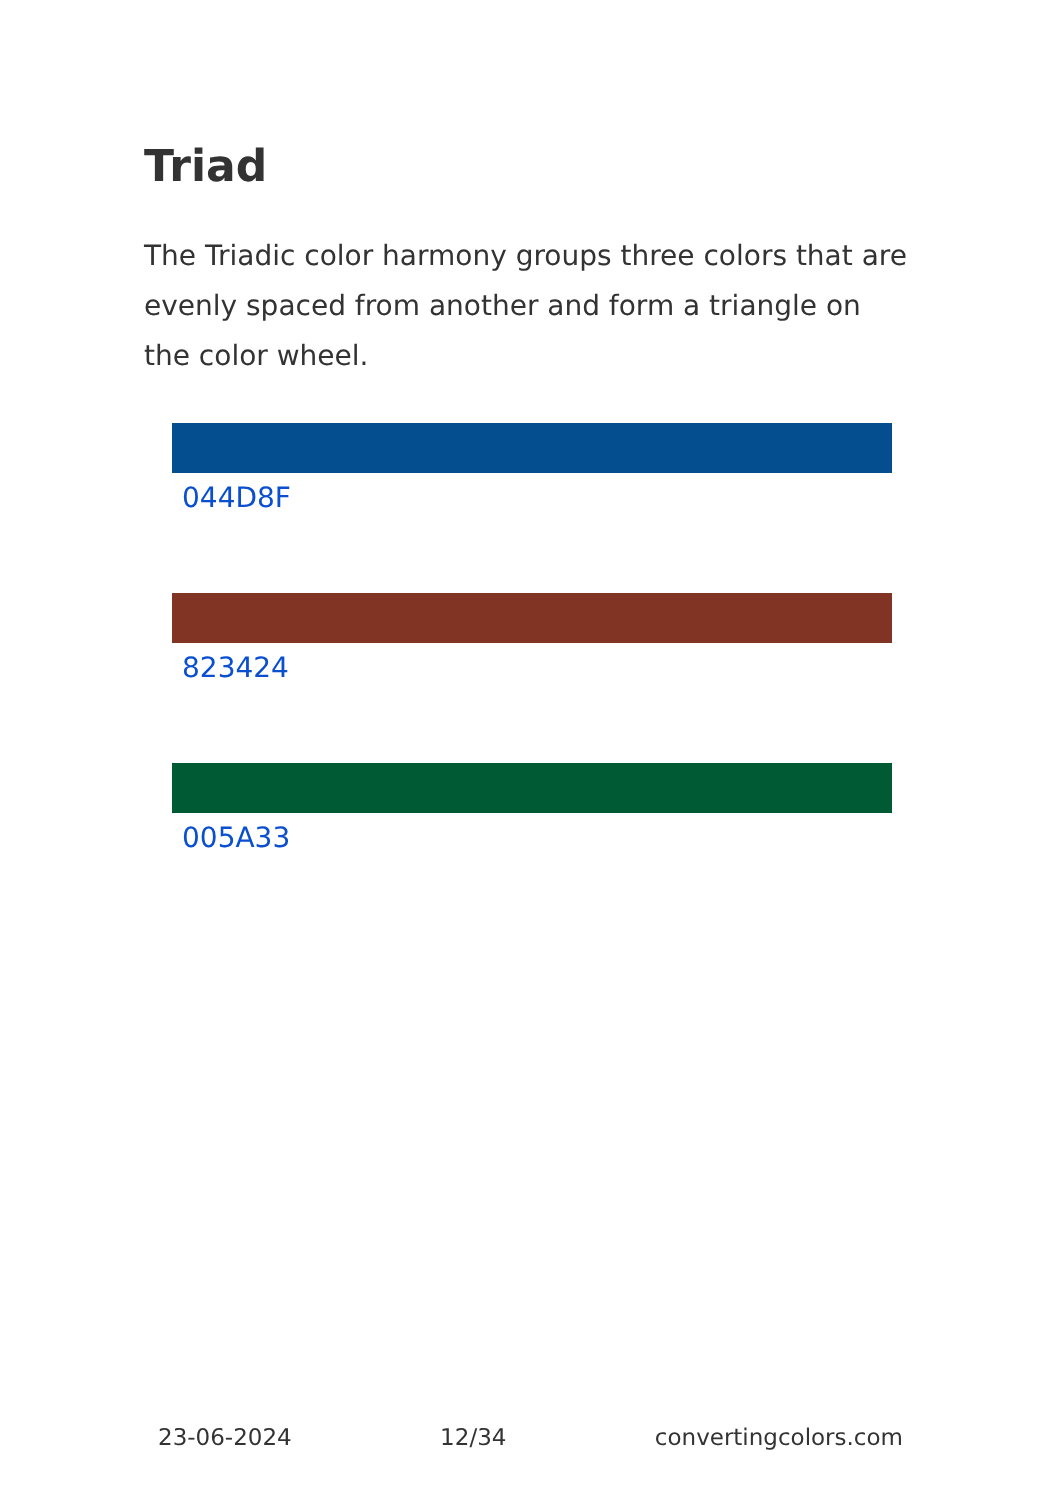Triad
The Triadic color harmony groups three colors that are evenly spaced from another and form a triangle on the color wheel.
044D8F
823424
005A33
23-06-2024 12/34 convertingcolors.com